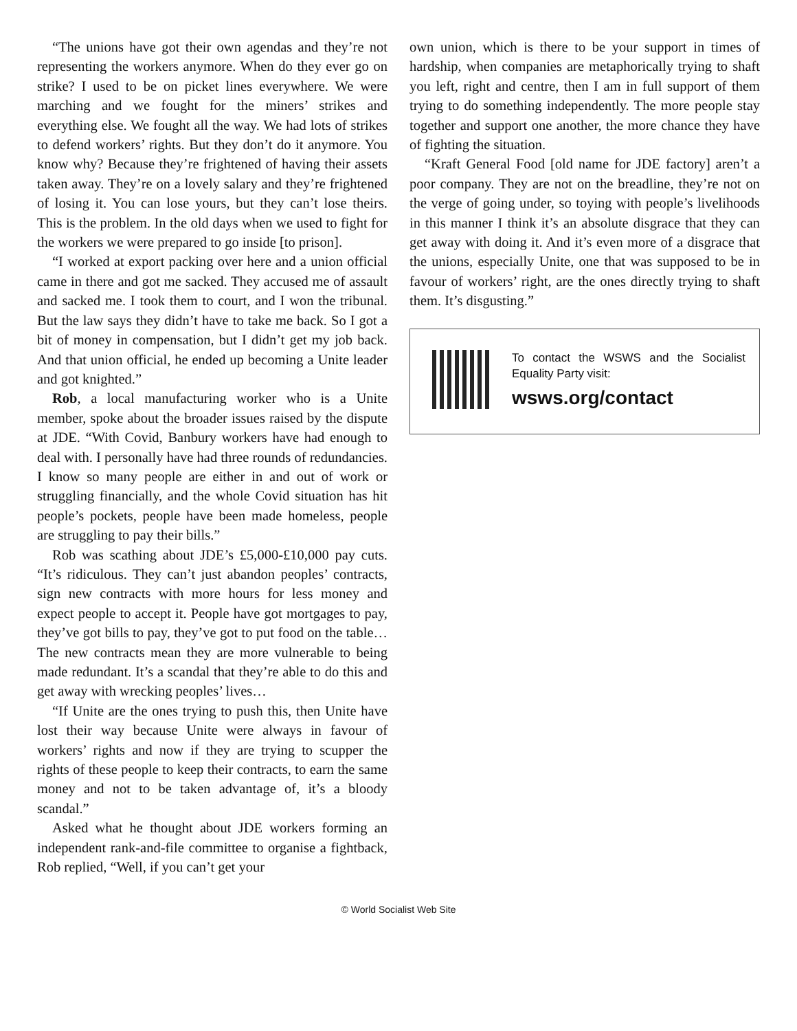“The unions have got their own agendas and they’re not representing the workers anymore. When do they ever go on strike? I used to be on picket lines everywhere. We were marching and we fought for the miners’ strikes and everything else. We fought all the way. We had lots of strikes to defend workers’ rights. But they don’t do it anymore. You know why? Because they’re frightened of having their assets taken away. They’re on a lovely salary and they’re frightened of losing it. You can lose yours, but they can’t lose theirs. This is the problem. In the old days when we used to fight for the workers we were prepared to go inside [to prison].
“I worked at export packing over here and a union official came in there and got me sacked. They accused me of assault and sacked me. I took them to court, and I won the tribunal. But the law says they didn’t have to take me back. So I got a bit of money in compensation, but I didn’t get my job back. And that union official, he ended up becoming a Unite leader and got knighted.”
Rob, a local manufacturing worker who is a Unite member, spoke about the broader issues raised by the dispute at JDE. “With Covid, Banbury workers have had enough to deal with. I personally have had three rounds of redundancies. I know so many people are either in and out of work or struggling financially, and the whole Covid situation has hit people’s pockets, people have been made homeless, people are struggling to pay their bills.”
Rob was scathing about JDE’s £5,000-£10,000 pay cuts. “It’s ridiculous. They can’t just abandon peoples’ contracts, sign new contracts with more hours for less money and expect people to accept it. People have got mortgages to pay, they’ve got bills to pay, they’ve got to put food on the table… The new contracts mean they are more vulnerable to being made redundant. It’s a scandal that they’re able to do this and get away with wrecking peoples’ lives…
“If Unite are the ones trying to push this, then Unite have lost their way because Unite were always in favour of workers’ rights and now if they are trying to scupper the rights of these people to keep their contracts, to earn the same money and not to be taken advantage of, it’s a bloody scandal.”
Asked what he thought about JDE workers forming an independent rank-and-file committee to organise a fightback, Rob replied, “Well, if you can’t get your
own union, which is there to be your support in times of hardship, when companies are metaphorically trying to shaft you left, right and centre, then I am in full support of them trying to do something independently. The more people stay together and support one another, the more chance they have of fighting the situation.
“Kraft General Food [old name for JDE factory] aren’t a poor company. They are not on the breadline, they’re not on the verge of going under, so toying with people’s livelihoods in this manner I think it’s an absolute disgrace that they can get away with doing it. And it’s even more of a disgrace that the unions, especially Unite, one that was supposed to be in favour of workers’ right, are the ones directly trying to shaft them. It’s disgusting.”
To contact the WSWS and the Socialist Equality Party visit:
wsws.org/contact
© World Socialist Web Site